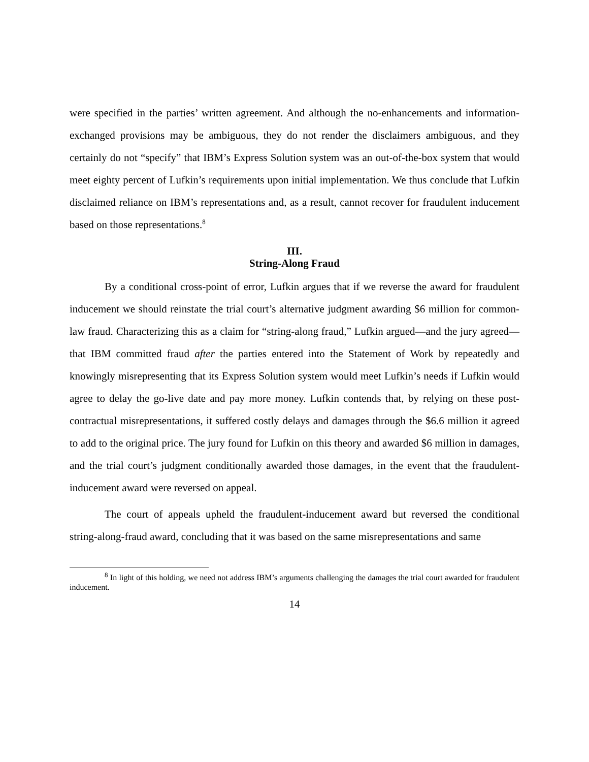were specified in the parties’ written agreement. And although the no-enhancements and information-exchanged provisions may be ambiguous, they do not render the disclaimers ambiguous, and they certainly do not “specify” that IBM’s Express Solution system was an out-of-the-box system that would meet eighty percent of Lufkin’s requirements upon initial implementation. We thus conclude that Lufkin disclaimed reliance on IBM’s representations and, as a result, cannot recover for fraudulent inducement based on those representations.<sup>8</sup>
III.
String-Along Fraud
By a conditional cross-point of error, Lufkin argues that if we reverse the award for fraudulent inducement we should reinstate the trial court’s alternative judgment awarding $6 million for common-law fraud. Characterizing this as a claim for “string-along fraud,” Lufkin argued—and the jury agreed—that IBM committed fraud after the parties entered into the Statement of Work by repeatedly and knowingly misrepresenting that its Express Solution system would meet Lufkin’s needs if Lufkin would agree to delay the go-live date and pay more money. Lufkin contends that, by relying on these post-contractual misrepresentations, it suffered costly delays and damages through the $6.6 million it agreed to add to the original price. The jury found for Lufkin on this theory and awarded $6 million in damages, and the trial court’s judgment conditionally awarded those damages, in the event that the fraudulent-inducement award were reversed on appeal.
The court of appeals upheld the fraudulent-inducement award but reversed the conditional string-along-fraud award, concluding that it was based on the same misrepresentations and same
<sup>8</sup> In light of this holding, we need not address IBM’s arguments challenging the damages the trial court awarded for fraudulent inducement.
14